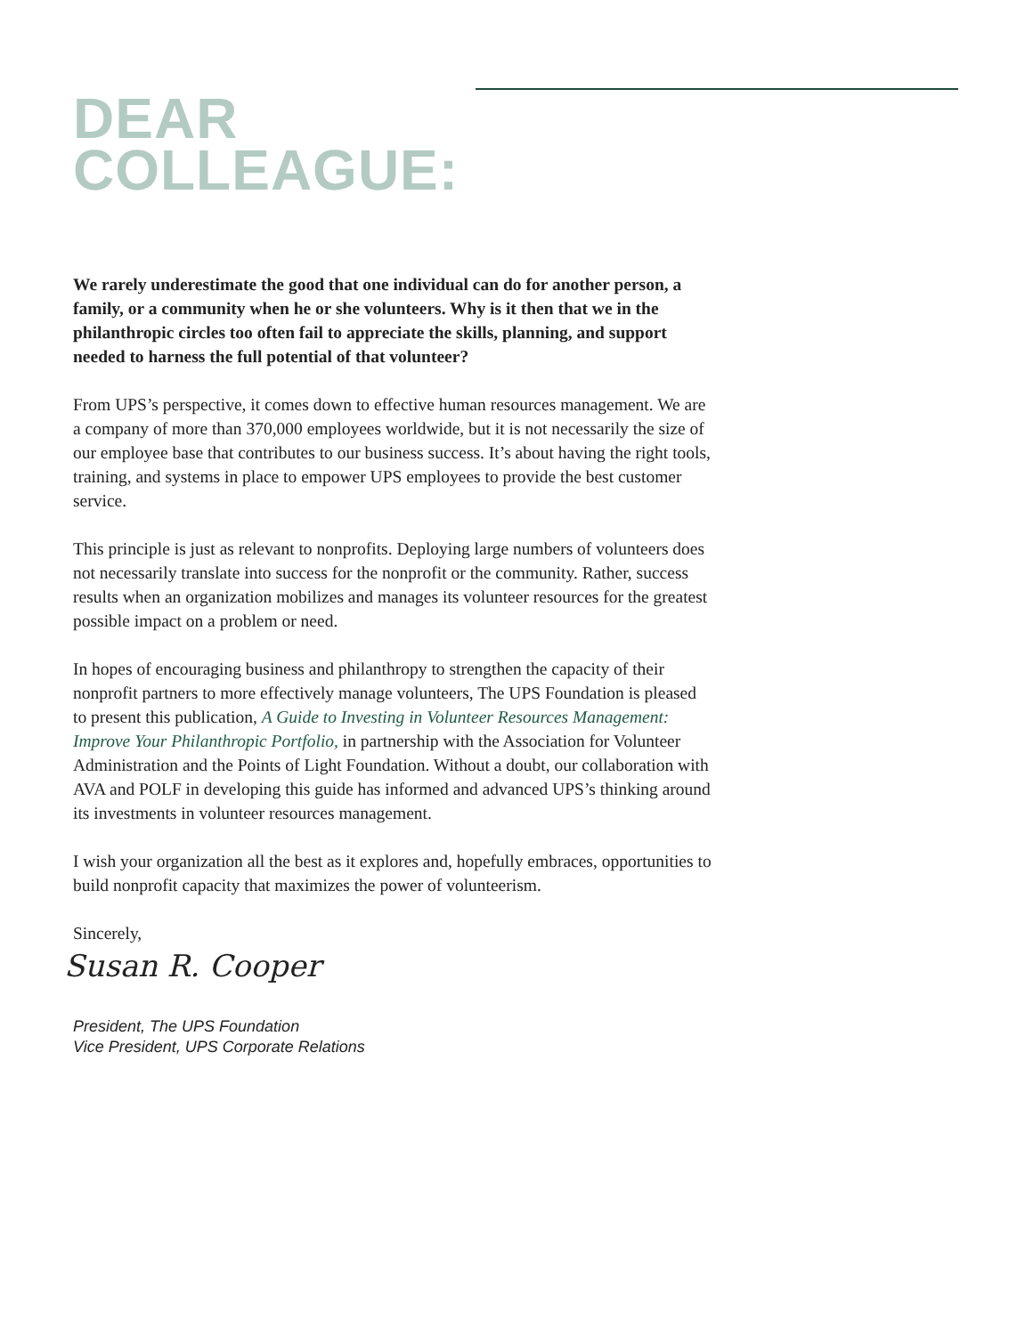DEAR
COLLEAGUE:
We rarely underestimate the good that one individual can do for another person, a family, or a community when he or she volunteers. Why is it then that we in the philanthropic circles too often fail to appreciate the skills, planning, and support needed to harness the full potential of that volunteer?
From UPS’s perspective, it comes down to effective human resources management. We are a company of more than 370,000 employees worldwide, but it is not necessarily the size of our employee base that contributes to our business success. It’s about having the right tools, training, and systems in place to empower UPS employees to provide the best customer service.
This principle is just as relevant to nonprofits. Deploying large numbers of volunteers does not necessarily translate into success for the nonprofit or the community. Rather, success results when an organization mobilizes and manages its volunteer resources for the greatest possible impact on a problem or need.
In hopes of encouraging business and philanthropy to strengthen the capacity of their nonprofit partners to more effectively manage volunteers, The UPS Foundation is pleased to present this publication, A Guide to Investing in Volunteer Resources Management: Improve Your Philanthropic Portfolio, in partnership with the Association for Volunteer Administration and the Points of Light Foundation. Without a doubt, our collaboration with AVA and POLF in developing this guide has informed and advanced UPS’s thinking around its investments in volunteer resources management.
I wish your organization all the best as it explores and, hopefully embraces, opportunities to build nonprofit capacity that maximizes the power of volunteerism.
Sincerely,
Susan R. Cooper
President, The UPS Foundation
Vice President, UPS Corporate Relations